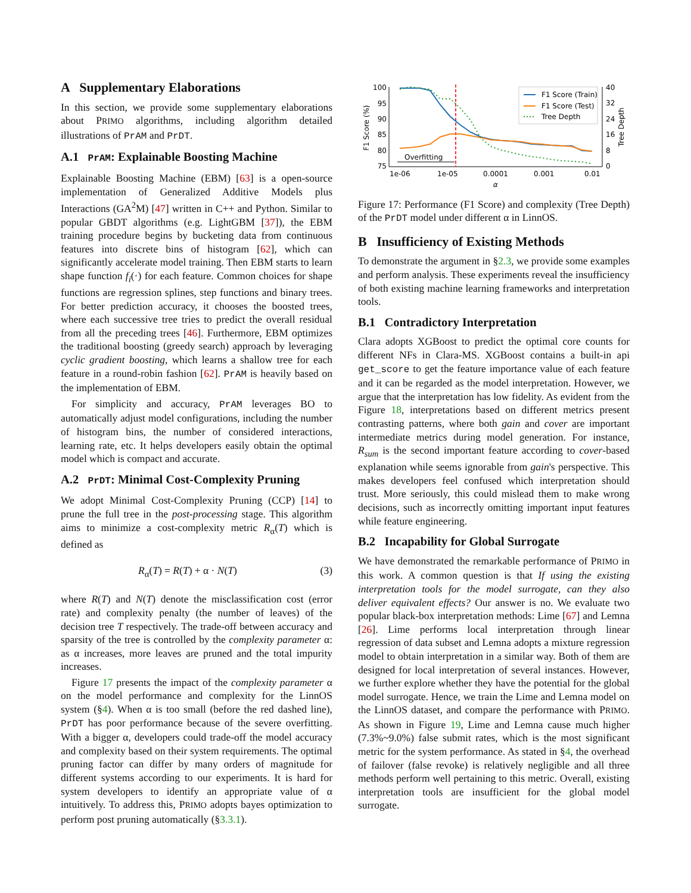A Supplementary Elaborations
In this section, we provide some supplementary elaborations about PRIMO algorithms, including algorithm detailed illustrations of PrAM and PrDT.
A.1 PrAM: Explainable Boosting Machine
Explainable Boosting Machine (EBM) [63] is a open-source implementation of Generalized Additive Models plus Interactions (GA<sup>2</sup>M) [47] written in C++ and Python. Similar to popular GBDT algorithms (e.g. LightGBM [37]), the EBM training procedure begins by bucketing data from continuous features into discrete bins of histogram [62], which can significantly accelerate model training. Then EBM starts to learn shape function f<sub>i</sub>(·) for each feature. Common choices for shape functions are regression splines, step functions and binary trees. For better prediction accuracy, it chooses the boosted trees, where each successive tree tries to predict the overall residual from all the preceding trees [46]. Furthermore, EBM optimizes the traditional boosting (greedy search) approach by leveraging cyclic gradient boosting, which learns a shallow tree for each feature in a round-robin fashion [62]. PrAM is heavily based on the implementation of EBM.
For simplicity and accuracy, PrAM leverages BO to automatically adjust model configurations, including the number of histogram bins, the number of considered interactions, learning rate, etc. It helps developers easily obtain the optimal model which is compact and accurate.
A.2 PrDT: Minimal Cost-Complexity Pruning
We adopt Minimal Cost-Complexity Pruning (CCP) [14] to prune the full tree in the post-processing stage. This algorithm aims to minimize a cost-complexity metric R<sub>α</sub>(T) which is defined as
R<sub>α</sub>(T) = R(T) + α · N(T) (3)
where R(T) and N(T) denote the misclassification cost (error rate) and complexity penalty (the number of leaves) of the decision tree T respectively. The trade-off between accuracy and sparsity of the tree is controlled by the complexity parameter α: as α increases, more leaves are pruned and the total impurity increases.
Figure 17 presents the impact of the complexity parameter α on the model performance and complexity for the LinnOS system (§4). When α is too small (before the red dashed line), PrDT has poor performance because of the severe overfitting. With a bigger α, developers could trade-off the model accuracy and complexity based on their system requirements. The optimal pruning factor can differ by many orders of magnitude for different systems according to our experiments. It is hard for system developers to identify an appropriate value of α intuitively. To address this, PRIMO adopts bayes optimization to perform post pruning automatically (§3.3.1).
100
95
90
85
80
75
40
32
24
16
8
0
1e-06
1e-05
0.0001
0.001
0.01
α
F1 Score (%)
Tree Depth
Overfitting
F1 Score (Train)
F1 Score (Test)
Tree Depth
Figure 17: Performance (F1 Score) and complexity (Tree Depth) of the PrDT model under different α in LinnOS.
B Insufficiency of Existing Methods
To demonstrate the argument in §2.3, we provide some examples and perform analysis. These experiments reveal the insufficiency of both existing machine learning frameworks and interpretation tools.
B.1 Contradictory Interpretation
Clara adopts XGBoost to predict the optimal core counts for different NFs in Clara-MS. XGBoost contains a built-in api get_score to get the feature importance value of each feature and it can be regarded as the model interpretation. However, we argue that the interpretation has low fidelity. As evident from the Figure 18, interpretations based on different metrics present contrasting patterns, where both gain and cover are important intermediate metrics during model generation. For instance, R<sub>sum</sub> is the second important feature according to cover-based explanation while seems ignorable from gain's perspective. This makes developers feel confused which interpretation should trust. More seriously, this could mislead them to make wrong decisions, such as incorrectly omitting important input features while feature engineering.
B.2 Incapability for Global Surrogate
We have demonstrated the remarkable performance of PRIMO in this work. A common question is that If using the existing interpretation tools for the model surrogate, can they also deliver equivalent effects? Our answer is no. We evaluate two popular black-box interpretation methods: Lime [67] and Lemna [26]. Lime performs local interpretation through linear regression of data subset and Lemna adopts a mixture regression model to obtain interpretation in a similar way. Both of them are designed for local interpretation of several instances. However, we further explore whether they have the potential for the global model surrogate. Hence, we train the Lime and Lemna model on the LinnOS dataset, and compare the performance with PRIMO. As shown in Figure 19, Lime and Lemna cause much higher (7.3%~9.0%) false submit rates, which is the most significant metric for the system performance. As stated in §4, the overhead of failover (false revoke) is relatively negligible and all three methods perform well pertaining to this metric. Overall, existing interpretation tools are insufficient for the global model surrogate.